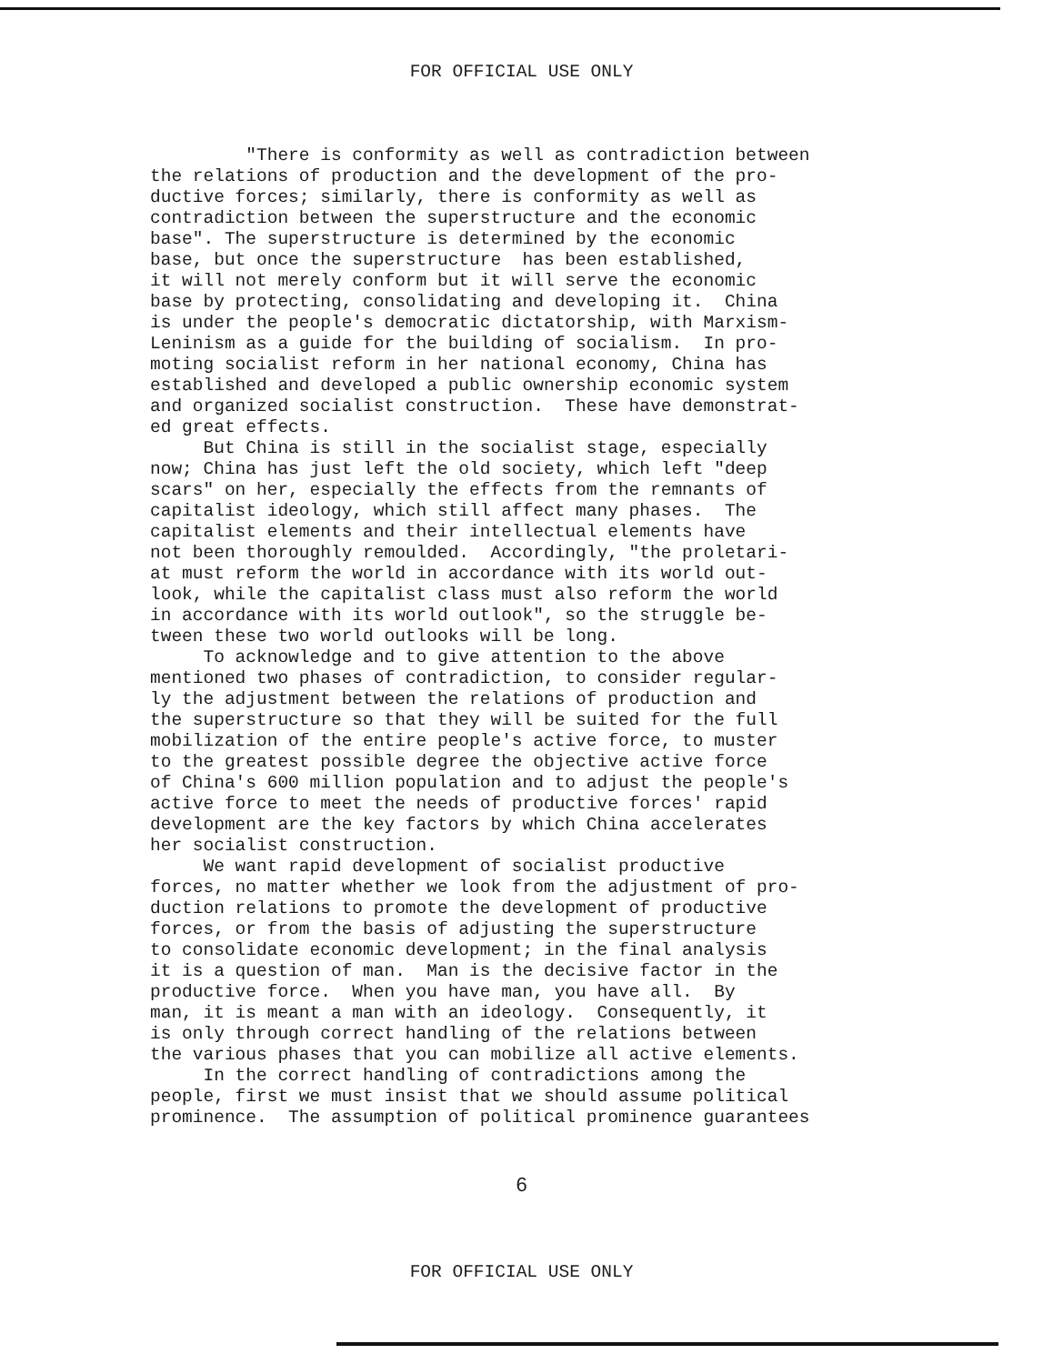FOR OFFICIAL USE ONLY
"There is conformity as well as contradiction between the relations of production and the development of the pro- ductive forces; similarly, there is conformity as well as contradiction between the superstructure and the economic base". The superstructure is determined by the economic base, but once the superstructure has been established, it will not merely conform but it will serve the economic base by protecting, consolidating and developing it. China is under the people's democratic dictatorship, with Marxism- Leninism as a guide for the building of socialism. In pro- moting socialist reform in her national economy, China has established and developed a public ownership economic system and organized socialist construction. These have demonstrat- ed great effects. But China is still in the socialist stage, especially now; China has just left the old society, which left "deep scars" on her, especially the effects from the remnants of capitalist ideology, which still affect many phases. The capitalist elements and their intellectual elements have not been thoroughly remoulded. Accordingly, "the proletari- at must reform the world in accordance with its world out- look, while the capitalist class must also reform the world in accordance with its world outlook", so the struggle be- tween these two world outlooks will be long. To acknowledge and to give attention to the above mentioned two phases of contradiction, to consider regular- ly the adjustment between the relations of production and the superstructure so that they will be suited for the full mobilization of the entire people's active force, to muster to the greatest possible degree the objective active force of China's 600 million population and to adjust the people's active force to meet the needs of productive forces' rapid development are the key factors by which China accelerates her socialist construction. We want rapid development of socialist productive forces, no matter whether we look from the adjustment of pro- duction relations to promote the development of productive forces, or from the basis of adjusting the superstructure to consolidate economic development; in the final analysis it is a question of man. Man is the decisive factor in the productive force. When you have man, you have all. By man, it is meant a man with an ideology. Consequently, it is only through correct handling of the relations between the various phases that you can mobilize all active elements. In the correct handling of contradictions among the people, first we must insist that we should assume political prominence. The assumption of political prominence guarantees
6
FOR OFFICIAL USE ONLY